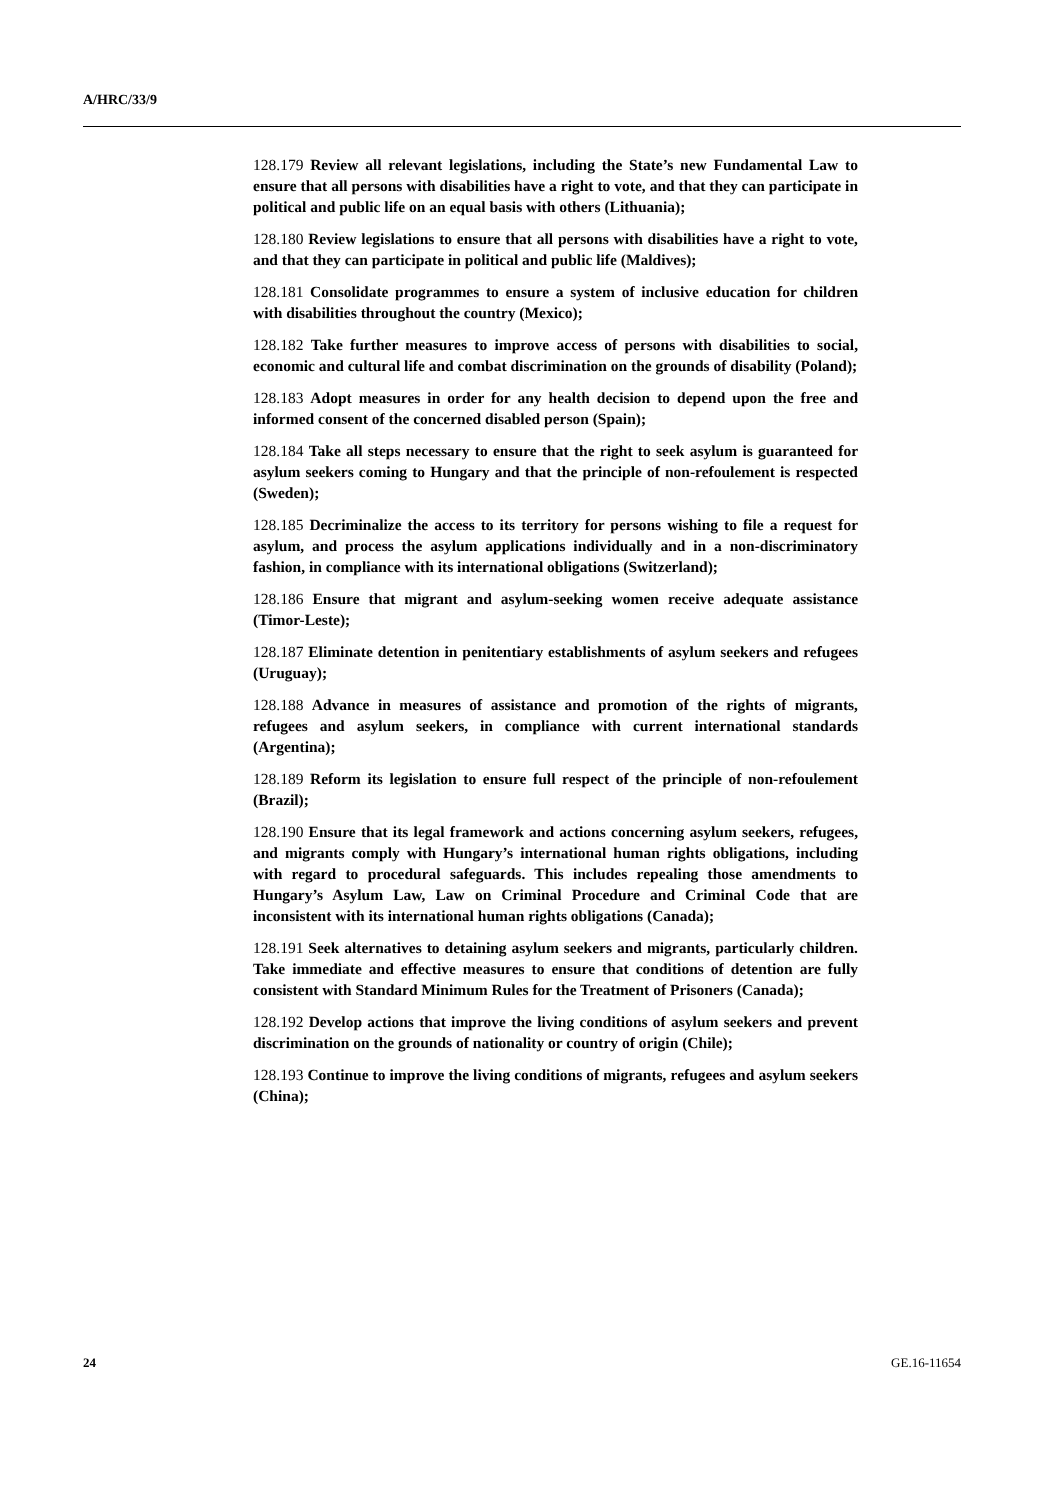A/HRC/33/9
128.179 Review all relevant legislations, including the State’s new Fundamental Law to ensure that all persons with disabilities have a right to vote, and that they can participate in political and public life on an equal basis with others (Lithuania);
128.180 Review legislations to ensure that all persons with disabilities have a right to vote, and that they can participate in political and public life (Maldives);
128.181 Consolidate programmes to ensure a system of inclusive education for children with disabilities throughout the country (Mexico);
128.182 Take further measures to improve access of persons with disabilities to social, economic and cultural life and combat discrimination on the grounds of disability (Poland);
128.183 Adopt measures in order for any health decision to depend upon the free and informed consent of the concerned disabled person (Spain);
128.184 Take all steps necessary to ensure that the right to seek asylum is guaranteed for asylum seekers coming to Hungary and that the principle of non-refoulement is respected (Sweden);
128.185 Decriminalize the access to its territory for persons wishing to file a request for asylum, and process the asylum applications individually and in a non-discriminatory fashion, in compliance with its international obligations (Switzerland);
128.186 Ensure that migrant and asylum-seeking women receive adequate assistance (Timor-Leste);
128.187 Eliminate detention in penitentiary establishments of asylum seekers and refugees (Uruguay);
128.188 Advance in measures of assistance and promotion of the rights of migrants, refugees and asylum seekers, in compliance with current international standards (Argentina);
128.189 Reform its legislation to ensure full respect of the principle of non-refoulement (Brazil);
128.190 Ensure that its legal framework and actions concerning asylum seekers, refugees, and migrants comply with Hungary’s international human rights obligations, including with regard to procedural safeguards. This includes repealing those amendments to Hungary’s Asylum Law, Law on Criminal Procedure and Criminal Code that are inconsistent with its international human rights obligations (Canada);
128.191 Seek alternatives to detaining asylum seekers and migrants, particularly children. Take immediate and effective measures to ensure that conditions of detention are fully consistent with Standard Minimum Rules for the Treatment of Prisoners (Canada);
128.192 Develop actions that improve the living conditions of asylum seekers and prevent discrimination on the grounds of nationality or country of origin (Chile);
128.193 Continue to improve the living conditions of migrants, refugees and asylum seekers (China);
24 GE.16-11654